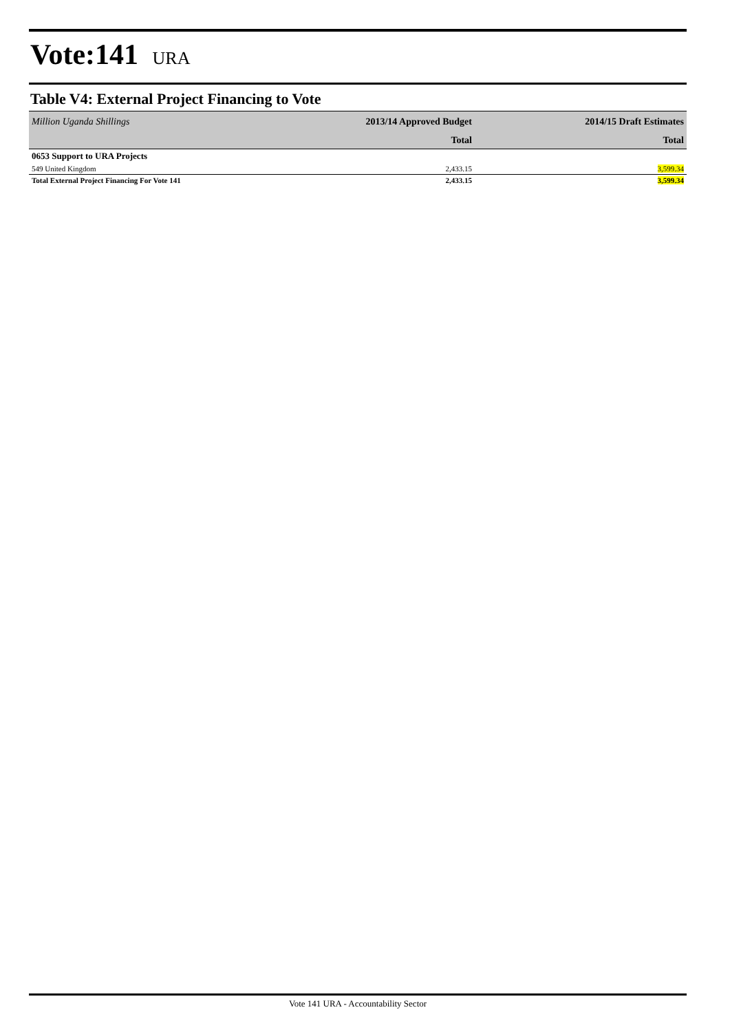Vote:141 URA
Table V4: External Project Financing to Vote
| Million Uganda Shillings | 2013/14 Approved Budget | 2014/15 Draft Estimates |
| --- | --- | --- |
| | Total | Total |
| 0653 Support to URA Projects | | |
| 549 United Kingdom | 2,433.15 | 3,599.34 |
| Total External Project Financing For Vote 141 | 2,433.15 | 3,599.34 |
Vote 141 URA - Accountability Sector